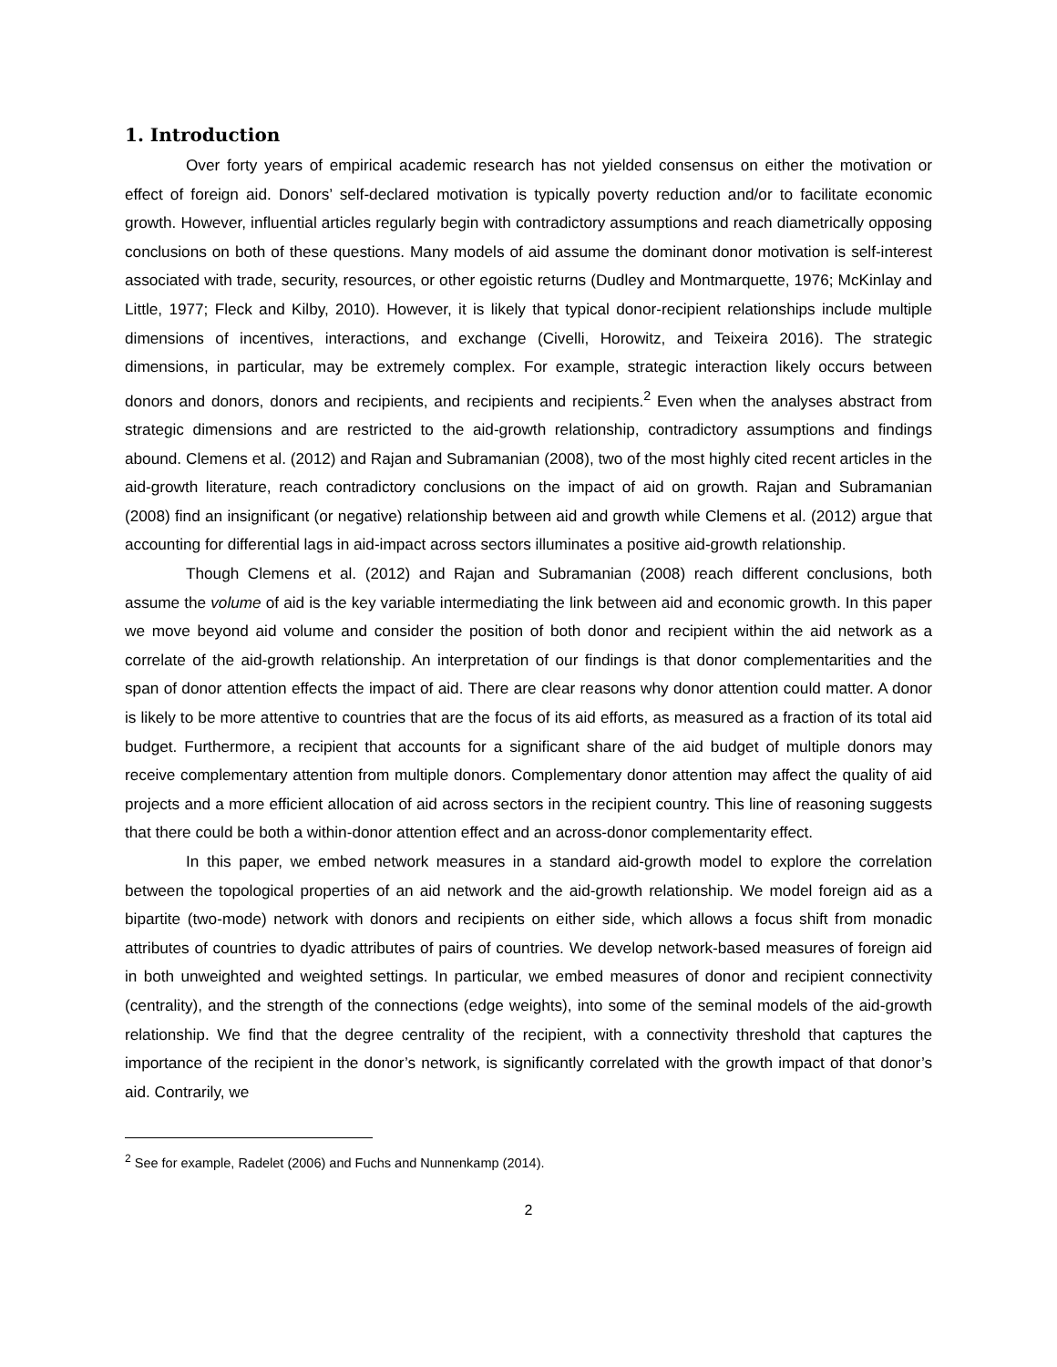1. Introduction
Over forty years of empirical academic research has not yielded consensus on either the motivation or effect of foreign aid. Donors’ self-declared motivation is typically poverty reduction and/or to facilitate economic growth. However, influential articles regularly begin with contradictory assumptions and reach diametrically opposing conclusions on both of these questions. Many models of aid assume the dominant donor motivation is self-interest associated with trade, security, resources, or other egoistic returns (Dudley and Montmarquette, 1976; McKinlay and Little, 1977; Fleck and Kilby, 2010). However, it is likely that typical donor-recipient relationships include multiple dimensions of incentives, interactions, and exchange (Civelli, Horowitz, and Teixeira 2016). The strategic dimensions, in particular, may be extremely complex. For example, strategic interaction likely occurs between donors and donors, donors and recipients, and recipients and recipients.<sup>2</sup> Even when the analyses abstract from strategic dimensions and are restricted to the aid-growth relationship, contradictory assumptions and findings abound. Clemens et al. (2012) and Rajan and Subramanian (2008), two of the most highly cited recent articles in the aid-growth literature, reach contradictory conclusions on the impact of aid on growth. Rajan and Subramanian (2008) find an insignificant (or negative) relationship between aid and growth while Clemens et al. (2012) argue that accounting for differential lags in aid-impact across sectors illuminates a positive aid-growth relationship.
Though Clemens et al. (2012) and Rajan and Subramanian (2008) reach different conclusions, both assume the volume of aid is the key variable intermediating the link between aid and economic growth. In this paper we move beyond aid volume and consider the position of both donor and recipient within the aid network as a correlate of the aid-growth relationship. An interpretation of our findings is that donor complementarities and the span of donor attention effects the impact of aid. There are clear reasons why donor attention could matter. A donor is likely to be more attentive to countries that are the focus of its aid efforts, as measured as a fraction of its total aid budget. Furthermore, a recipient that accounts for a significant share of the aid budget of multiple donors may receive complementary attention from multiple donors. Complementary donor attention may affect the quality of aid projects and a more efficient allocation of aid across sectors in the recipient country. This line of reasoning suggests that there could be both a within-donor attention effect and an across-donor complementarity effect.
In this paper, we embed network measures in a standard aid-growth model to explore the correlation between the topological properties of an aid network and the aid-growth relationship. We model foreign aid as a bipartite (two-mode) network with donors and recipients on either side, which allows a focus shift from monadic attributes of countries to dyadic attributes of pairs of countries. We develop network-based measures of foreign aid in both unweighted and weighted settings. In particular, we embed measures of donor and recipient connectivity (centrality), and the strength of the connections (edge weights), into some of the seminal models of the aid-growth relationship. We find that the degree centrality of the recipient, with a connectivity threshold that captures the importance of the recipient in the donor’s network, is significantly correlated with the growth impact of that donor’s aid. Contrarily, we
<sup>2</sup> See for example, Radelet (2006) and Fuchs and Nunnenkamp (2014).
2